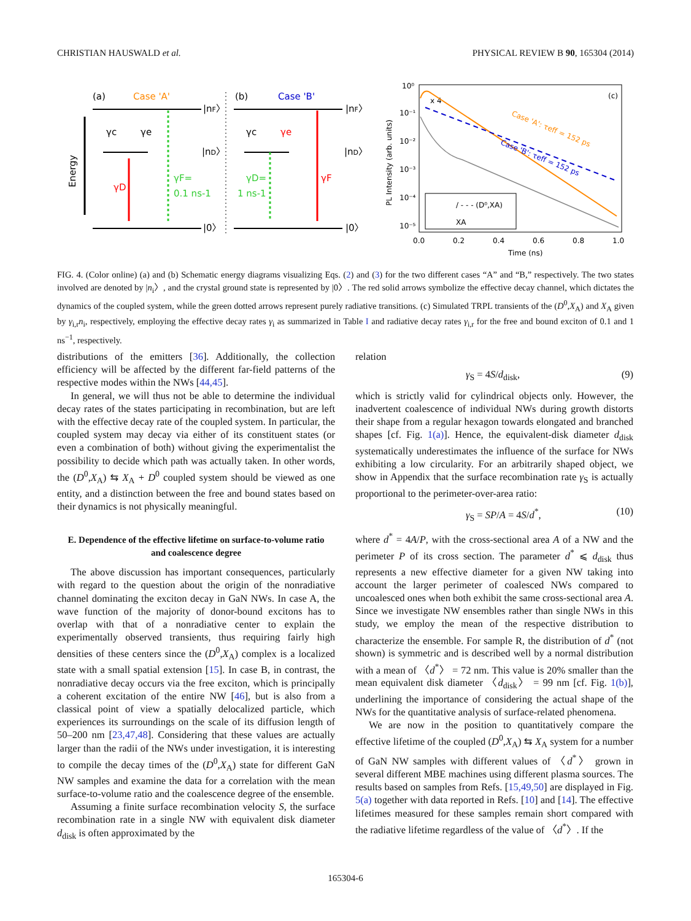CHRISTIAN HAUSWALD et al. PHYSICAL REVIEW B 90, 165304 (2014)
(a)
Case 'A'
|nF〉
|nD〉
|0〉
Energy
γc
γe
γD
γF=
0.1 ns-1
(b)
Case 'B'
|nF〉
|nD〉
|0〉
γc
γe
γD=
1 ns-1
γF
10⁰
10⁻¹
10⁻²
10⁻³
10⁻⁴
10⁻⁵
0.0
0.2
0.4
0.6
0.8
1.0
Time (ns)
PL Intensity (arb. units)
(c)
x 4
Case 'A': τeff = 152 ps
Case 'B': τeff = 152 ps
/ - - - (D⁰,XA)
XA
FIG. 4. (Color online) (a) and (b) Schematic energy diagrams visualizing Eqs. (2) and (3) for the two different cases “A” and “B,” respectively. The two states involved are denoted by |n<sub>i</sub>〉, and the crystal ground state is represented by |0〉. The red solid arrows symbolize the effective decay channel, which dictates the dynamics of the coupled system, while the green dotted arrows represent purely radiative transitions. (c) Simulated TRPL transients of the (D<sup>0</sup>,X<sub>A</sub>) and X<sub>A</sub> given by γ<sub>i,r</sub>n<sub>i</sub>, respectively, employing the effective decay rates γ<sub>i</sub> as summarized in Table I and radiative decay rates γ<sub>i,r</sub> for the free and bound exciton of 0.1 and 1 ns<sup>−1</sup>, respectively.
distributions of the emitters [36]. Additionally, the collection efficiency will be affected by the different far-field patterns of the respective modes within the NWs [44,45].
In general, we will thus not be able to determine the individual decay rates of the states participating in recombination, but are left with the effective decay rate of the coupled system. In particular, the coupled system may decay via either of its constituent states (or even a combination of both) without giving the experimentalist the possibility to decide which path was actually taken. In other words, the (D<sup>0</sup>,X<sub>A</sub>) ⇆ X<sub>A</sub> + D<sup>0</sup> coupled system should be viewed as one entity, and a distinction between the free and bound states based on their dynamics is not physically meaningful.
E. Dependence of the effective lifetime on surface-to-volume ratio and coalescence degree
The above discussion has important consequences, particularly with regard to the question about the origin of the nonradiative channel dominating the exciton decay in GaN NWs. In case A, the wave function of the majority of donor-bound excitons has to overlap with that of a nonradiative center to explain the experimentally observed transients, thus requiring fairly high densities of these centers since the (D<sup>0</sup>,X<sub>A</sub>) complex is a localized state with a small spatial extension [15]. In case B, in contrast, the nonradiative decay occurs via the free exciton, which is principally a coherent excitation of the entire NW [46], but is also from a classical point of view a spatially delocalized particle, which experiences its surroundings on the scale of its diffusion length of 50–200 nm [23,47,48]. Considering that these values are actually larger than the radii of the NWs under investigation, it is interesting to compile the decay times of the (D<sup>0</sup>,X<sub>A</sub>) state for different GaN NW samples and examine the data for a correlation with the mean surface-to-volume ratio and the coalescence degree of the ensemble.
Assuming a finite surface recombination velocity S, the surface recombination rate in a single NW with equivalent disk diameter d<sub>disk</sub> is often approximated by the
relation
γ<sub>S</sub> = 4S/d<sub>disk</sub>, (9)
which is strictly valid for cylindrical objects only. However, the inadvertent coalescence of individual NWs during growth distorts their shape from a regular hexagon towards elongated and branched shapes [cf. Fig. 1(a)]. Hence, the equivalent-disk diameter d<sub>disk</sub> systematically underestimates the influence of the surface for NWs exhibiting a low circularity. For an arbitrarily shaped object, we show in Appendix that the surface recombination rate γ<sub>S</sub> is actually proportional to the perimeter-over-area ratio:
γ<sub>S</sub> = SP/A = 4S/d<sup>*</sup>, (10)
where d<sup>*</sup> = 4A/P, with the cross-sectional area A of a NW and the perimeter P of its cross section. The parameter d<sup>*</sup> ⩽ d<sub>disk</sub> thus represents a new effective diameter for a given NW taking into account the larger perimeter of coalesced NWs compared to uncoalesced ones when both exhibit the same cross-sectional area A. Since we investigate NW ensembles rather than single NWs in this study, we employ the mean of the respective distribution to characterize the ensemble. For sample R, the distribution of d<sup>*</sup> (not shown) is symmetric and is described well by a normal distribution with a mean of 〈d<sup>*</sup>〉 = 72 nm. This value is 20% smaller than the mean equivalent disk diameter 〈d<sub>disk</sub>〉 = 99 nm [cf. Fig. 1(b)], underlining the importance of considering the actual shape of the NWs for the quantitative analysis of surface-related phenomena.
We are now in the position to quantitatively compare the effective lifetime of the coupled (D<sup>0</sup>,X<sub>A</sub>) ⇆ X<sub>A</sub> system for a number of GaN NW samples with different values of 〈d<sup>*</sup>〉 grown in several different MBE machines using different plasma sources. The results based on samples from Refs. [15,49,50] are displayed in Fig. 5(a) together with data reported in Refs. [10] and [14]. The effective lifetimes measured for these samples remain short compared with the radiative lifetime regardless of the value of 〈d<sup>*</sup>〉. If the
165304-6